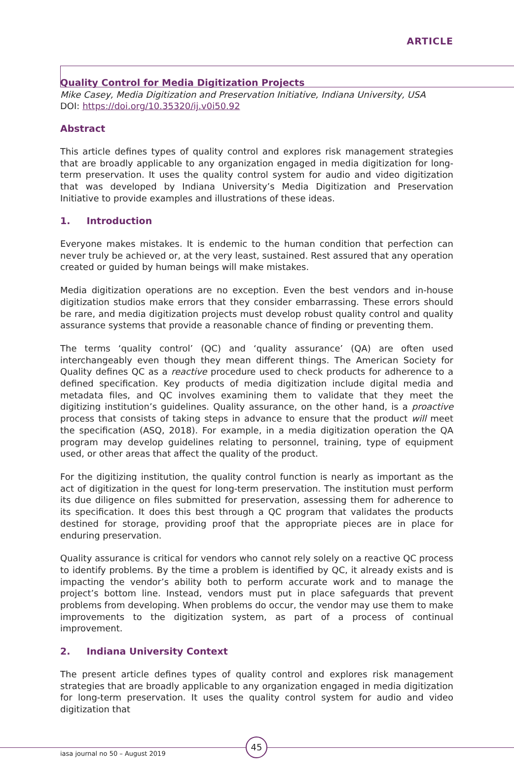ARTICLE
Quality Control for Media Digitization Projects
Mike Casey, Media Digitization and Preservation Initiative, Indiana University, USA
DOI: https://doi.org/10.35320/ij.v0i50.92
Abstract
This article defines types of quality control and explores risk management strategies that are broadly applicable to any organization engaged in media digitization for long-term preservation. It uses the quality control system for audio and video digitization that was developed by Indiana University’s Media Digitization and Preservation Initiative to provide examples and illustrations of these ideas.
1. Introduction
Everyone makes mistakes. It is endemic to the human condition that perfection can never truly be achieved or, at the very least, sustained. Rest assured that any operation created or guided by human beings will make mistakes.
Media digitization operations are no exception. Even the best vendors and in-house digitization studios make errors that they consider embarrassing. These errors should be rare, and media digitization projects must develop robust quality control and quality assurance systems that provide a reasonable chance of finding or preventing them.
The terms ‘quality control’ (QC) and ‘quality assurance’ (QA) are often used interchangeably even though they mean different things. The American Society for Quality defines QC as a reactive procedure used to check products for adherence to a defined specification. Key products of media digitization include digital media and metadata files, and QC involves examining them to validate that they meet the digitizing institution’s guidelines. Quality assurance, on the other hand, is a proactive process that consists of taking steps in advance to ensure that the product will meet the specification (ASQ, 2018). For example, in a media digitization operation the QA program may develop guidelines relating to personnel, training, type of equipment used, or other areas that affect the quality of the product.
For the digitizing institution, the quality control function is nearly as important as the act of digitization in the quest for long-term preservation. The institution must perform its due diligence on files submitted for preservation, assessing them for adherence to its specification. It does this best through a QC program that validates the products destined for storage, providing proof that the appropriate pieces are in place for enduring preservation.
Quality assurance is critical for vendors who cannot rely solely on a reactive QC process to identify problems. By the time a problem is identified by QC, it already exists and is impacting the vendor’s ability both to perform accurate work and to manage the project’s bottom line. Instead, vendors must put in place safeguards that prevent problems from developing. When problems do occur, the vendor may use them to make improvements to the digitization system, as part of a process of continual improvement.
2. Indiana University Context
The present article defines types of quality control and explores risk management strategies that are broadly applicable to any organization engaged in media digitization for long-term preservation. It uses the quality control system for audio and video digitization that
45
iasa journal no 50 – August 2019